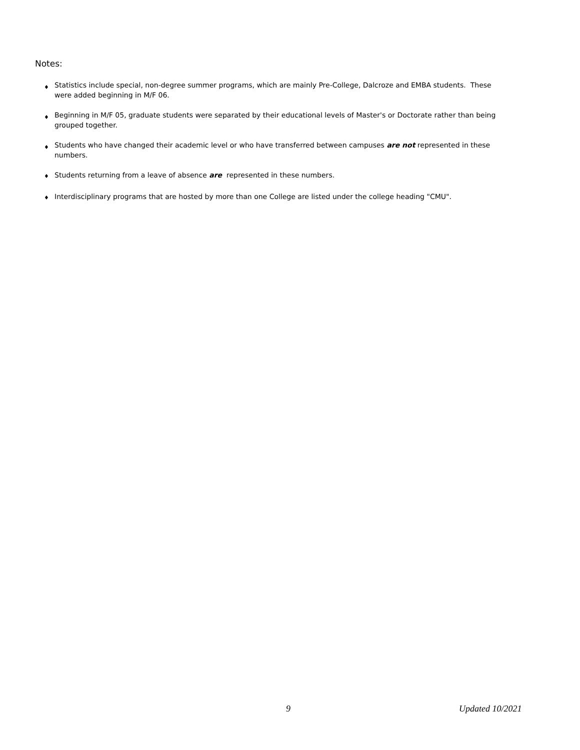Notes:
♦ Statistics include special, non-degree summer programs, which are mainly Pre-College, Dalcroze and EMBA students. These were added beginning in M/F 06.
♦ Beginning in M/F 05, graduate students were separated by their educational levels of Master's or Doctorate rather than being grouped together.
♦ Students who have changed their academic level or who have transferred between campuses are not represented in these numbers.
♦ Students returning from a leave of absence are represented in these numbers.
♦ Interdisciplinary programs that are hosted by more than one College are listed under the college heading "CMU".
9 Updated 10/2021